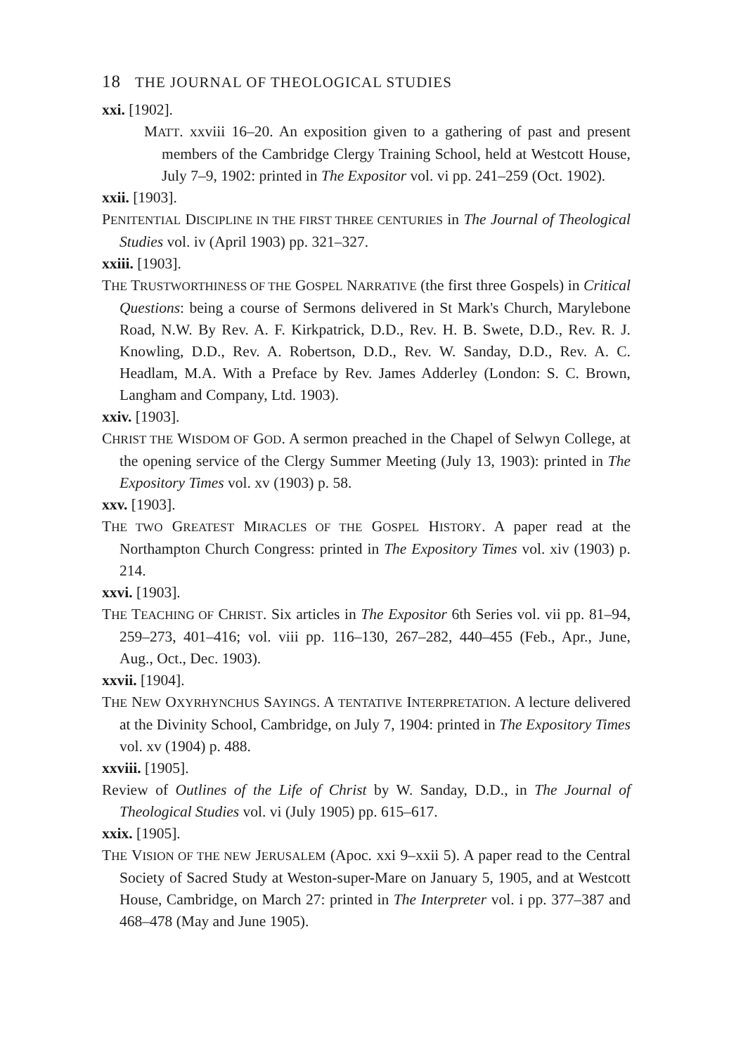18 THE JOURNAL OF THEOLOGICAL STUDIES
xxi. [1902].
MATT. xxviii 16–20. An exposition given to a gathering of past and present members of the Cambridge Clergy Training School, held at Westcott House, July 7–9, 1902: printed in The Expositor vol. vi pp. 241–259 (Oct. 1902).
xxii. [1903].
PENITENTIAL DISCIPLINE IN THE FIRST THREE CENTURIES in The Journal of Theological Studies vol. iv (April 1903) pp. 321–327.
xxiii. [1903].
THE TRUSTWORTHINESS OF THE GOSPEL NARRATIVE (the first three Gospels) in Critical Questions: being a course of Sermons delivered in St Mark's Church, Marylebone Road, N.W. By Rev. A. F. Kirkpatrick, D.D., Rev. H. B. Swete, D.D., Rev. R. J. Knowling, D.D., Rev. A. Robertson, D.D., Rev. W. Sanday, D.D., Rev. A. C. Headlam, M.A. With a Preface by Rev. James Adderley (London: S. C. Brown, Langham and Company, Ltd. 1903).
xxiv. [1903].
CHRIST THE WISDOM OF GOD. A sermon preached in the Chapel of Selwyn College, at the opening service of the Clergy Summer Meeting (July 13, 1903): printed in The Expository Times vol. xv (1903) p. 58.
xxv. [1903].
THE TWO GREATEST MIRACLES OF THE GOSPEL HISTORY. A paper read at the Northampton Church Congress: printed in The Expository Times vol. xiv (1903) p. 214.
xxvi. [1903].
THE TEACHING OF CHRIST. Six articles in The Expositor 6th Series vol. vii pp. 81–94, 259–273, 401–416; vol. viii pp. 116–130, 267–282, 440–455 (Feb., Apr., June, Aug., Oct., Dec. 1903).
xxvii. [1904].
THE NEW OXYRHYNCHUS SAYINGS. A TENTATIVE INTERPRETATION. A lecture delivered at the Divinity School, Cambridge, on July 7, 1904: printed in The Expository Times vol. xv (1904) p. 488.
xxviii. [1905].
Review of Outlines of the Life of Christ by W. Sanday, D.D., in The Journal of Theological Studies vol. vi (July 1905) pp. 615–617.
xxix. [1905].
THE VISION OF THE NEW JERUSALEM (Apoc. xxi 9–xxii 5). A paper read to the Central Society of Sacred Study at Weston-super-Mare on January 5, 1905, and at Westcott House, Cambridge, on March 27: printed in The Interpreter vol. i pp. 377–387 and 468–478 (May and June 1905).